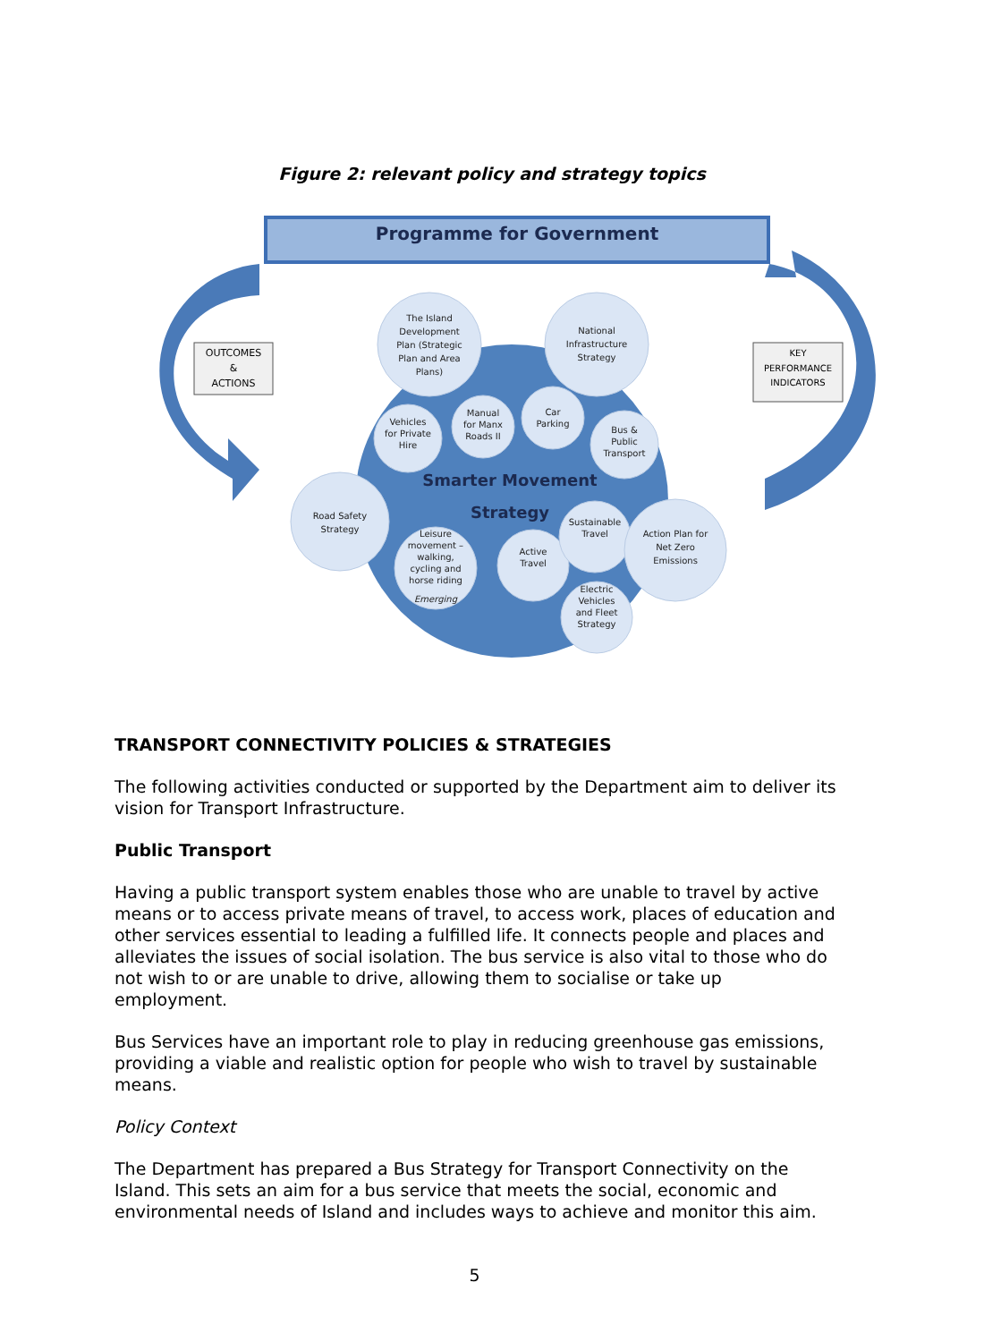Figure 2: relevant policy and strategy topics
Programme for Government
OUTCOMES
&
ACTIONS
KEY
PERFORMANCE
INDICATORS
The Island
Development
Plan (Strategic
Plan and Area
Plans)
National
Infrastructure
Strategy
Vehicles
for Private
Hire
Manual
for Manx
Roads II
Car
Parking
Bus &
Public
Transport
Road Safety
Strategy
Leisure
movement –
walking,
cycling and
horse riding
Emerging
Active
Travel
Sustainable
Travel
Action Plan for
Net Zero
Emissions
Electric
Vehicles
and Fleet
Strategy
Smarter Movement
Strategy
TRANSPORT CONNECTIVITY POLICIES & STRATEGIES
The following activities conducted or supported by the Department aim to deliver its vision for Transport Infrastructure.
Public Transport
Having a public transport system enables those who are unable to travel by active means or to access private means of travel, to access work, places of education and other services essential to leading a fulfilled life. It connects people and places and alleviates the issues of social isolation. The bus service is also vital to those who do not wish to or are unable to drive, allowing them to socialise or take up employment.
Bus Services have an important role to play in reducing greenhouse gas emissions, providing a viable and realistic option for people who wish to travel by sustainable means.
Policy Context
The Department has prepared a Bus Strategy for Transport Connectivity on the Island. This sets an aim for a bus service that meets the social, economic and environmental needs of Island and includes ways to achieve and monitor this aim.
5